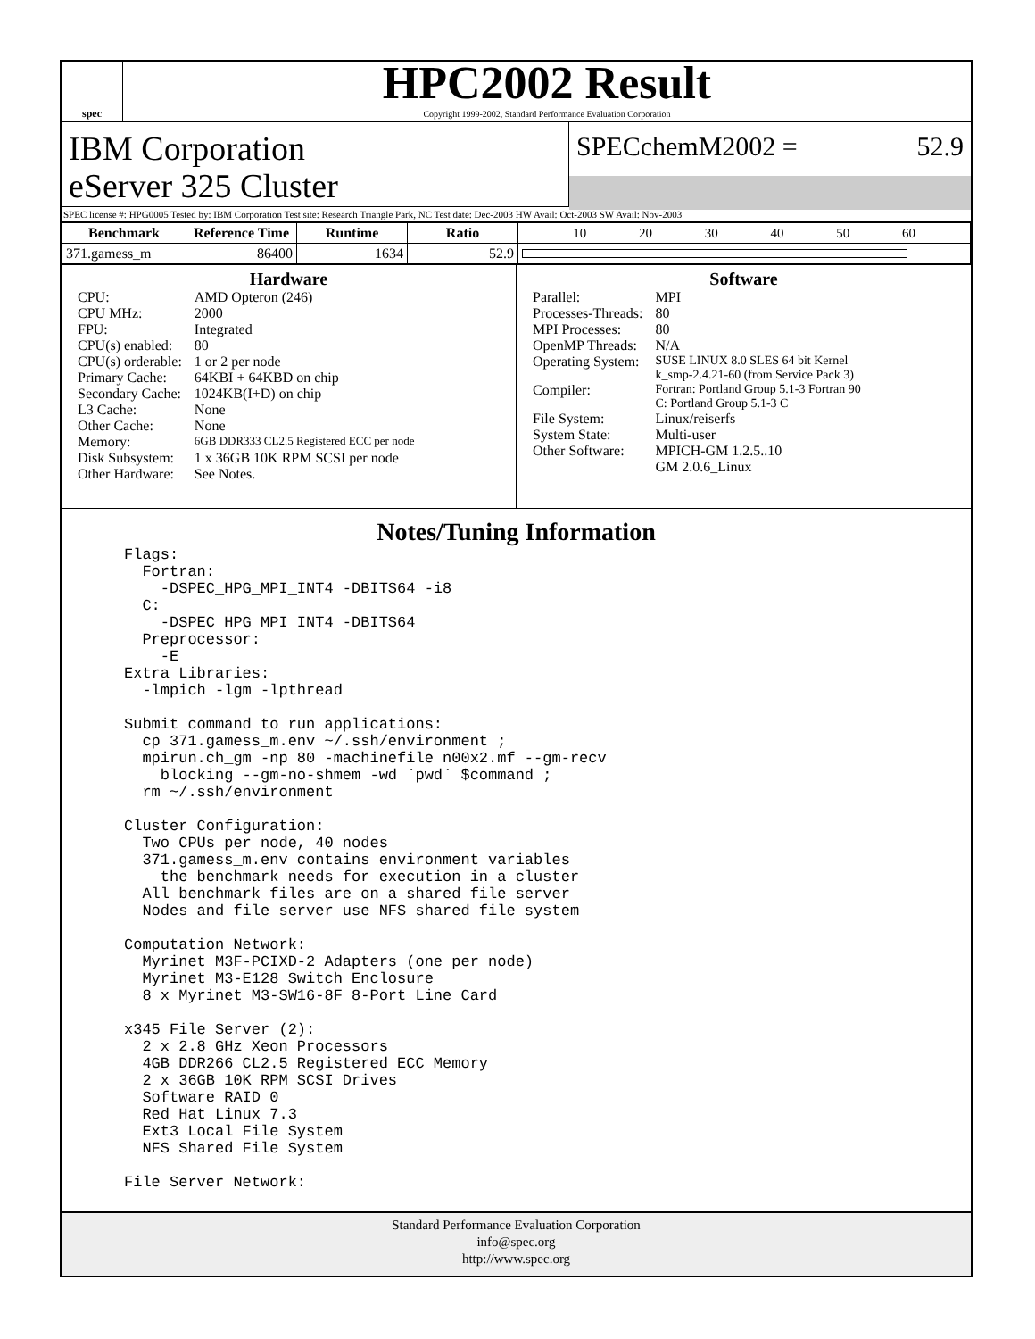spec
HPC2002 Result
Copyright 1999-2002, Standard Performance Evaluation Corporation
IBM Corporation
eServer 325 Cluster
SPECchemM2002 = 52.9
SPEC license #: HPG0005 Tested by: IBM Corporation Test site: Research Triangle Park, NC Test date: Dec-2003 HW Avail: Oct-2003 SW Avail: Nov-2003
| Benchmark | Reference Time | Runtime | Ratio | 10 20 30 40 50 60 |
| 371.gamess_m | 86400 | 1634 | 52.9 | |
Hardware
| CPU: | AMD Opteron (246) |
| CPU MHz: | 2000 |
| FPU: | Integrated |
| CPU(s) enabled: | 80 |
| CPU(s) orderable: | 1 or 2 per node |
| Primary Cache: | 64KBI + 64KBD on chip |
| Secondary Cache: | 1024KB(I+D) on chip |
| L3 Cache: | None |
| Other Cache: | None |
| Memory: | 6GB DDR333 CL2.5 Registered ECC per node |
| Disk Subsystem: | 1 x 36GB 10K RPM SCSI per node |
| Other Hardware: | See Notes. |
Software
| Parallel: | MPI |
| Processes-Threads: | 80 |
| MPI Processes: | 80 |
| OpenMP Threads: | N/A |
| Operating System: | SUSE LINUX 8.0 SLES 64 bit Kernel k_smp-2.4.21-60 (from Service Pack 3) |
| Compiler: | Fortran: Portland Group 5.1-3 Fortran 90 C: Portland Group 5.1-3 C |
| File System: | Linux/reiserfs |
| System State: | Multi-user |
| Other Software: | MPICH-GM 1.2.5..10 GM 2.0.6_Linux |
Notes/Tuning Information
Flags:
  Fortran:
    -DSPEC_HPG_MPI_INT4 -DBITS64 -i8
  C:
    -DSPEC_HPG_MPI_INT4 -DBITS64
  Preprocessor:
    -E
Extra Libraries:
  -lmpich -lgm -lpthread

Submit command to run applications:
  cp 371.gamess_m.env ~/.ssh/environment ;
  mpirun.ch_gm -np 80 -machinefile n00x2.mf --gm-recv
    blocking --gm-no-shmem -wd `pwd` $command ;
  rm ~/.ssh/environment

Cluster Configuration:
  Two CPUs per node, 40 nodes
  371.gamess_m.env contains environment variables
    the benchmark needs for execution in a cluster
  All benchmark files are on a shared file server
  Nodes and file server use NFS shared file system

Computation Network:
  Myrinet M3F-PCIXD-2 Adapters (one per node)
  Myrinet M3-E128 Switch Enclosure
  8 x Myrinet M3-SW16-8F 8-Port Line Card

x345 File Server (2):
  2 x 2.8 GHz Xeon Processors
  4GB DDR266 CL2.5 Registered ECC Memory
  2 x 36GB 10K RPM SCSI Drives
  Software RAID 0
  Red Hat Linux 7.3
  Ext3 Local File System
  NFS Shared File System

File Server Network:
Standard Performance Evaluation Corporation
info@spec.org
http://www.spec.org